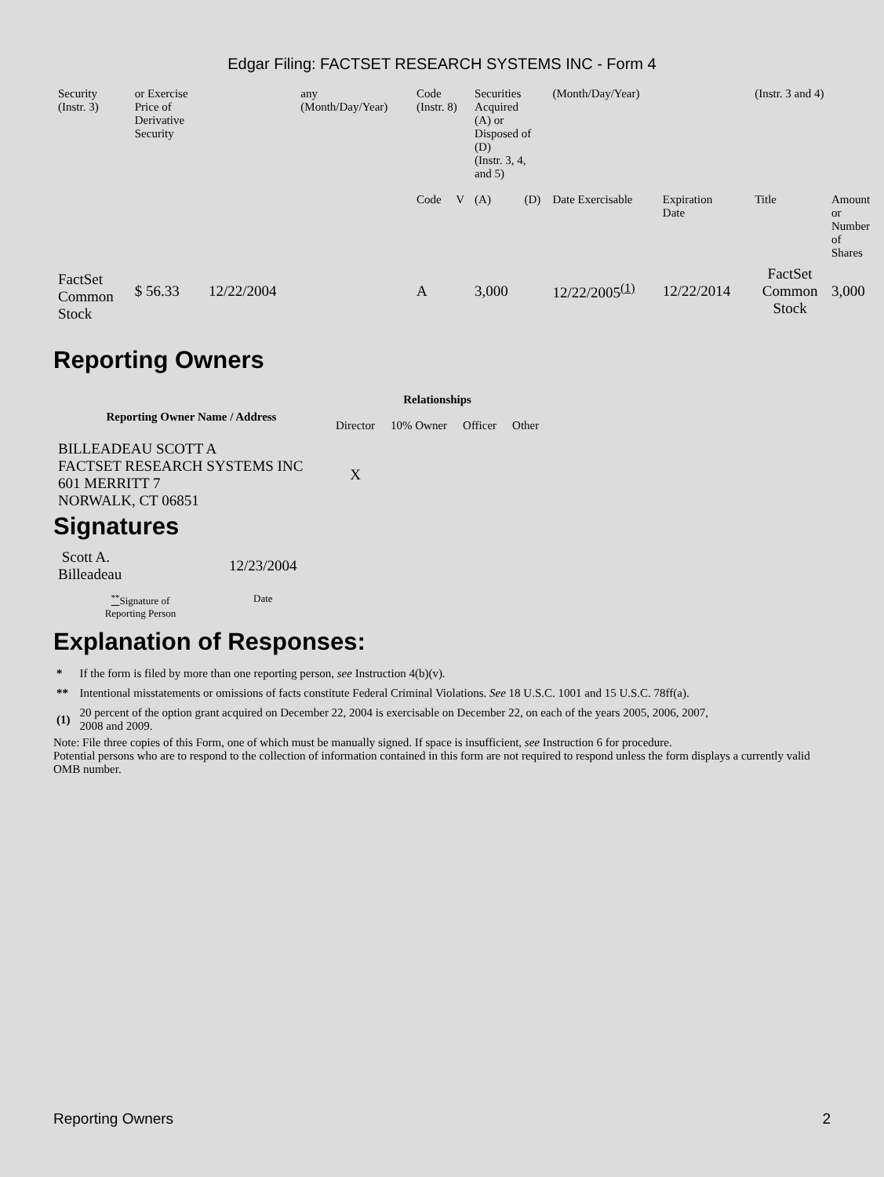Edgar Filing: FACTSET RESEARCH SYSTEMS INC - Form 4
| Security (Instr. 3) | or Exercise Price of Derivative Security | | any (Month/Day/Year) | Code (Instr. 8) | | Securities Acquired (A) or Disposed of (D) (Instr. 3, 4, and 5) | | (Month/Day/Year) | | (Instr. 3 and 4) | |
| | | | | Code | V | (A) | (D) | Date Exercisable | Expiration Date | Title | Amount or Number of Shares |
| FactSet Common Stock | $ 56.33 | 12/22/2004 | | A | | 3,000 | | 12/22/2005<sup>(1)</sup> | 12/22/2014 | FactSet Common Stock | 3,000 |
Reporting Owners
| Reporting Owner Name / Address | Relationships | | | |
| --- | --- | --- | --- | --- |
| | Director | 10% Owner | Officer | Other |
| BILLEADEAU SCOTT A FACTSET RESEARCH SYSTEMS INC 601 MERRITT 7 NORWALK, CT 06851 | X | | | |
Signatures
| Scott A. Billeadeau | 12/23/2004 |
| <sup>**</sup> Signature of Reporting Person | Date |
Explanation of Responses:
| * | If the form is filed by more than one reporting person, see Instruction 4(b)(v). |
| ** | Intentional misstatements or omissions of facts constitute Federal Criminal Violations. See 18 U.S.C. 1001 and 15 U.S.C. 78ff(a). |
| (1) | 20 percent of the option grant acquired on December 22, 2004 is exercisable on December 22, on each of the years 2005, 2006, 2007, 2008 and 2009. |
Note: File three copies of this Form, one of which must be manually signed. If space is insufficient, see Instruction 6 for procedure.
Potential persons who are to respond to the collection of information contained in this form are not required to respond unless the form displays a currently valid OMB number.
Reporting Owners 2